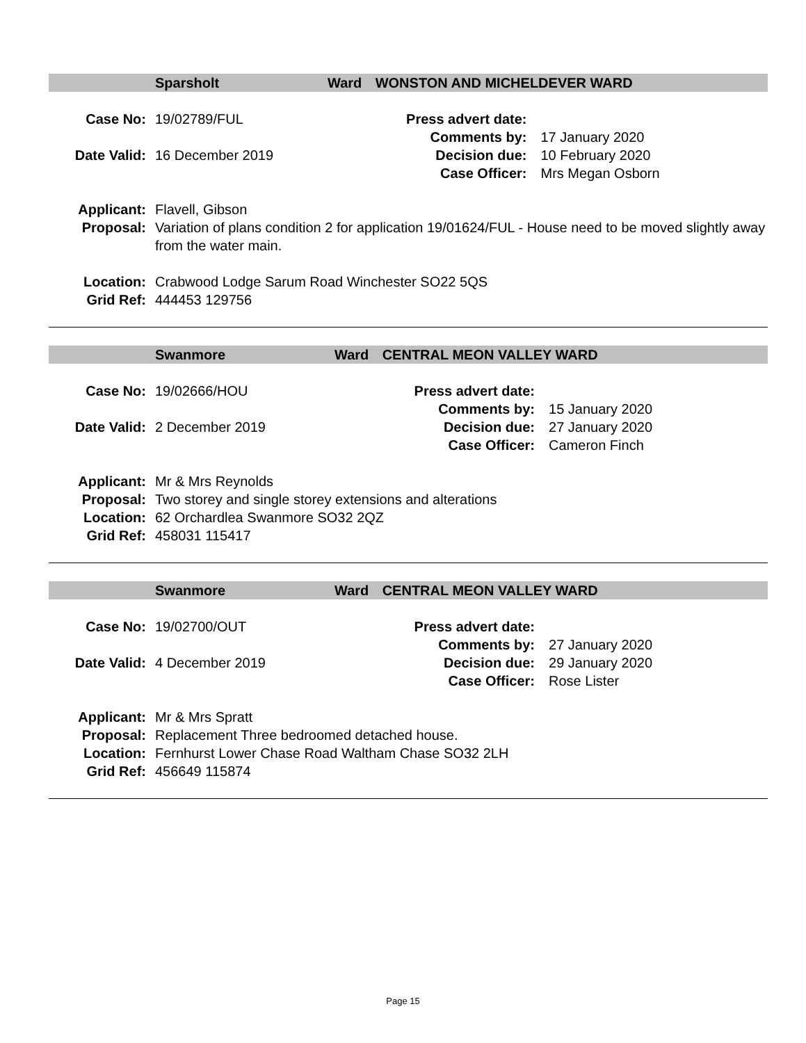Sparsholt Ward WONSTON AND MICHELDEVER WARD
| Case No: | 19/02789/FUL | Press advert date: | |
| | | Comments by: | 17 January 2020 |
| Date Valid: | 16 December 2019 | Decision due: | 10 February 2020 |
| | | Case Officer: | Mrs Megan Osborn |
| Applicant: | Flavell, Gibson |
| Proposal: | Variation of plans condition 2 for application 19/01624/FUL - House need to be moved slightly away from the water main. |
| Location: | Crabwood Lodge Sarum Road Winchester SO22 5QS |
| Grid Ref: | 444453 129756 |
Swanmore Ward CENTRAL MEON VALLEY WARD
| Case No: | 19/02666/HOU | Press advert date: | |
| | | Comments by: | 15 January 2020 |
| Date Valid: | 2 December 2019 | Decision due: | 27 January 2020 |
| | | Case Officer: | Cameron Finch |
| Applicant: | Mr & Mrs Reynolds |
| Proposal: | Two storey and single storey extensions and alterations |
| Location: | 62 Orchardlea Swanmore SO32 2QZ |
| Grid Ref: | 458031 115417 |
Swanmore Ward CENTRAL MEON VALLEY WARD
| Case No: | 19/02700/OUT | Press advert date: | |
| | | Comments by: | 27 January 2020 |
| Date Valid: | 4 December 2019 | Decision due: | 29 January 2020 |
| | | Case Officer: | Rose Lister |
| Applicant: | Mr & Mrs Spratt |
| Proposal: | Replacement Three bedroomed detached house. |
| Location: | Fernhurst Lower Chase Road Waltham Chase SO32 2LH |
| Grid Ref: | 456649 115874 |
Page 15